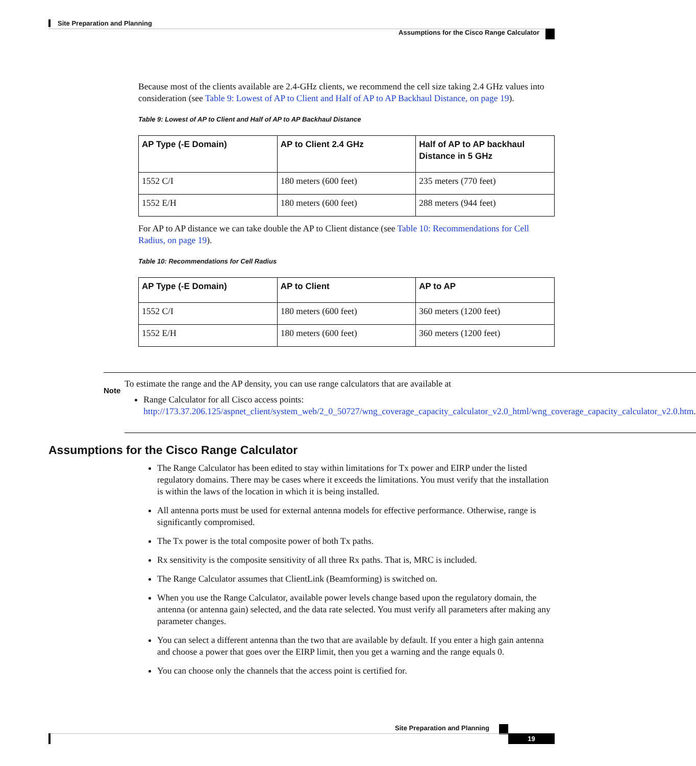Site Preparation and Planning
Assumptions for the Cisco Range Calculator
Because most of the clients available are 2.4-GHz clients, we recommend the cell size taking 2.4 GHz values into consideration (see Table 9: Lowest of AP to Client and Half of AP to AP Backhaul Distance, on page 19).
Table 9: Lowest of AP to Client and Half of AP to AP Backhaul Distance
| AP Type (-E Domain) | AP to Client 2.4 GHz | Half of AP to AP backhaul Distance in 5 GHz |
| --- | --- | --- |
| 1552 C/I | 180 meters (600 feet) | 235 meters (770 feet) |
| 1552 E/H | 180 meters (600 feet) | 288 meters (944 feet) |
For AP to AP distance we can take double the AP to Client distance (see Table 10: Recommendations for Cell Radius, on page 19).
Table 10: Recommendations for Cell Radius
| AP Type (-E Domain) | AP to Client | AP to AP |
| --- | --- | --- |
| 1552 C/I | 180 meters (600 feet) | 360 meters (1200 feet) |
| 1552 E/H | 180 meters (600 feet) | 360 meters (1200 feet) |
Note
To estimate the range and the AP density, you can use range calculators that are available at
Range Calculator for all Cisco access points: http://173.37.206.125/aspnet_client/system_web/2_0_50727/wng_coverage_capacity_calculator_v2.0_html/wng_coverage_capacity_calculator_v2.0.htm.
Assumptions for the Cisco Range Calculator
The Range Calculator has been edited to stay within limitations for Tx power and EIRP under the listed regulatory domains. There may be cases where it exceeds the limitations. You must verify that the installation is within the laws of the location in which it is being installed.
All antenna ports must be used for external antenna models for effective performance. Otherwise, range is significantly compromised.
The Tx power is the total composite power of both Tx paths.
Rx sensitivity is the composite sensitivity of all three Rx paths. That is, MRC is included.
The Range Calculator assumes that ClientLink (Beamforming) is switched on.
When you use the Range Calculator, available power levels change based upon the regulatory domain, the antenna (or antenna gain) selected, and the data rate selected. You must verify all parameters after making any parameter changes.
You can select a different antenna than the two that are available by default. If you enter a high gain antenna and choose a power that goes over the EIRP limit, then you get a warning and the range equals 0.
You can choose only the channels that the access point is certified for.
Site Preparation and Planning
19